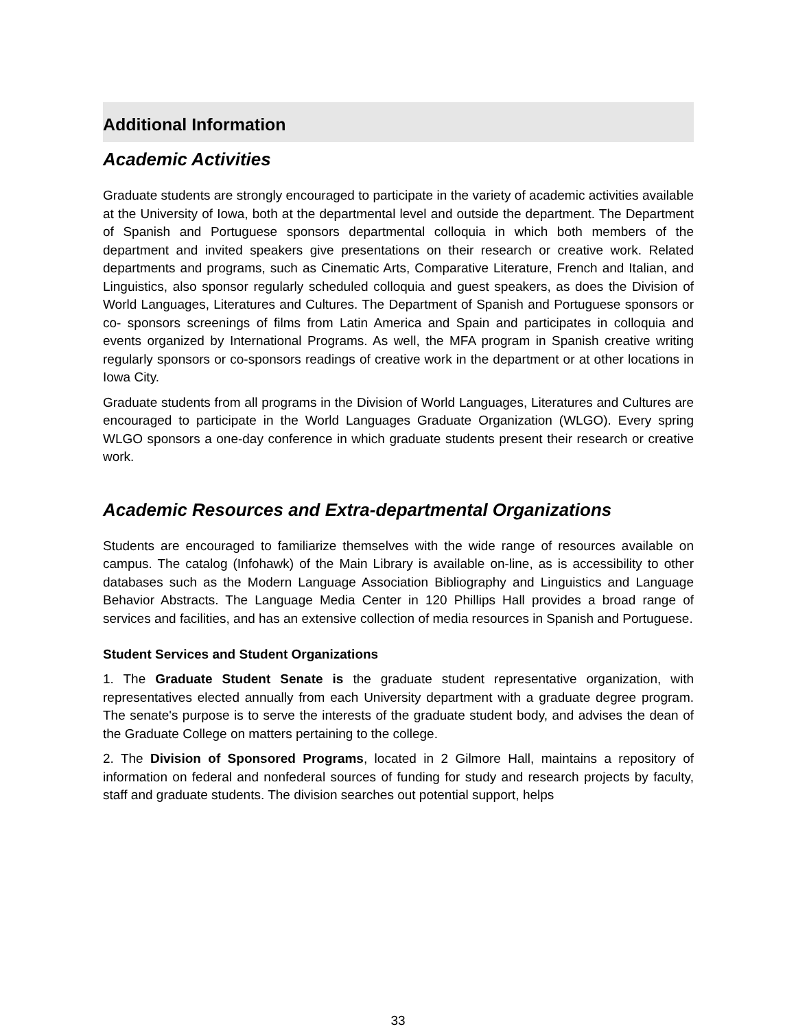Additional Information
Academic Activities
Graduate students are strongly encouraged to participate in the variety of academic activities available at the University of Iowa, both at the departmental level and outside the department. The Department of Spanish and Portuguese sponsors departmental colloquia in which both members of the department and invited speakers give presentations on their research or creative work. Related departments and programs, such as Cinematic Arts, Comparative Literature, French and Italian, and Linguistics, also sponsor regularly scheduled colloquia and guest speakers, as does the Division of World Languages, Literatures and Cultures. The Department of Spanish and Portuguese sponsors or co- sponsors screenings of films from Latin America and Spain and participates in colloquia and events organized by International Programs. As well, the MFA program in Spanish creative writing regularly sponsors or co-sponsors readings of creative work in the department or at other locations in Iowa City.
Graduate students from all programs in the Division of World Languages, Literatures and Cultures are encouraged to participate in the World Languages Graduate Organization (WLGO). Every spring WLGO sponsors a one-day conference in which graduate students present their research or creative work.
Academic Resources and Extra-departmental Organizations
Students are encouraged to familiarize themselves with the wide range of resources available on campus. The catalog (Infohawk) of the Main Library is available on-line, as is accessibility to other databases such as the Modern Language Association Bibliography and Linguistics and Language Behavior Abstracts. The Language Media Center in 120 Phillips Hall provides a broad range of services and facilities, and has an extensive collection of media resources in Spanish and Portuguese.
Student Services and Student Organizations
1. The Graduate Student Senate is the graduate student representative organization, with representatives elected annually from each University department with a graduate degree program. The senate's purpose is to serve the interests of the graduate student body, and advises the dean of the Graduate College on matters pertaining to the college.
2. The Division of Sponsored Programs, located in 2 Gilmore Hall, maintains a repository of information on federal and nonfederal sources of funding for study and research projects by faculty, staff and graduate students. The division searches out potential support, helps
33